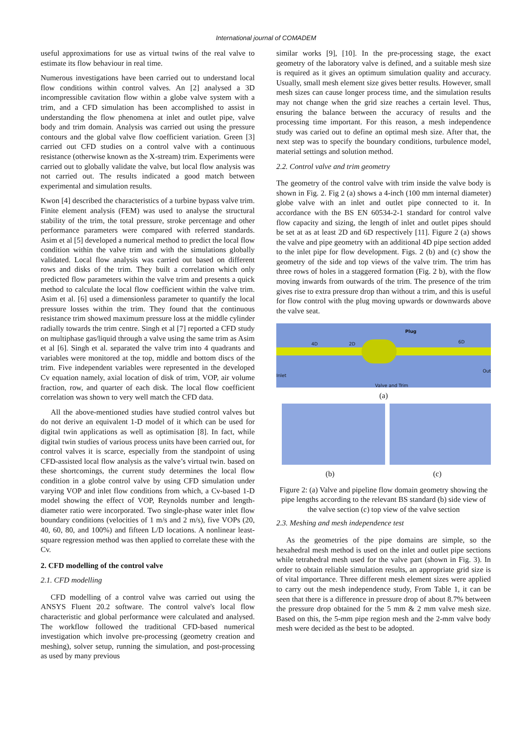International journal of COMADEM
useful approximations for use as virtual twins of the real valve to estimate its flow behaviour in real time.
Numerous investigations have been carried out to understand local flow conditions within control valves. An [2] analysed a 3D incompressible cavitation flow within a globe valve system with a trim, and a CFD simulation has been accomplished to assist in understanding the flow phenomena at inlet and outlet pipe, valve body and trim domain. Analysis was carried out using the pressure contours and the global valve flow coefficient variation. Green [3] carried out CFD studies on a control valve with a continuous resistance (otherwise known as the X-stream) trim. Experiments were carried out to globally validate the valve, but local flow analysis was not carried out. The results indicated a good match between experimental and simulation results.
Kwon [4] described the characteristics of a turbine bypass valve trim. Finite element analysis (FEM) was used to analyse the structural stability of the trim, the total pressure, stroke percentage and other performance parameters were compared with referred standards. Asim et al [5] developed a numerical method to predict the local flow condition within the valve trim and with the simulations globally validated. Local flow analysis was carried out based on different rows and disks of the trim. They built a correlation which only predicted flow parameters within the valve trim and presents a quick method to calculate the local flow coefficient within the valve trim. Asim et al. [6] used a dimensionless parameter to quantify the local pressure losses within the trim. They found that the continuous resistance trim showed maximum pressure loss at the middle cylinder radially towards the trim centre. Singh et al [7] reported a CFD study on multiphase gas/liquid through a valve using the same trim as Asim et al [6]. Singh et al. separated the valve trim into 4 quadrants and variables were monitored at the top, middle and bottom discs of the trim. Five independent variables were represented in the developed Cv equation namely, axial location of disk of trim, VOP, air volume fraction, row, and quarter of each disk. The local flow coefficient correlation was shown to very well match the CFD data.
All the above-mentioned studies have studied control valves but do not derive an equivalent 1-D model of it which can be used for digital twin applications as well as optimisation [8]. In fact, while digital twin studies of various process units have been carried out, for control valves it is scarce, especially from the standpoint of using CFD-assisted local flow analysis as the valve’s virtual twin. based on these shortcomings, the current study determines the local flow condition in a globe control valve by using CFD simulation under varying VOP and inlet flow conditions from which, a Cv-based 1-D model showing the effect of VOP, Reynolds number and length-diameter ratio were incorporated. Two single-phase water inlet flow boundary conditions (velocities of 1 m/s and 2 m/s), five VOPs (20, 40, 60, 80, and 100%) and fifteen L/D locations. A nonlinear least-square regression method was then applied to correlate these with the Cv.
2. CFD modelling of the control valve
2.1. CFD modelling
CFD modelling of a control valve was carried out using the ANSYS Fluent 20.2 software. The control valve's local flow characteristic and global performance were calculated and analysed. The workflow followed the traditional CFD-based numerical investigation which involve pre-processing (geometry creation and meshing), solver setup, running the simulation, and post-processing as used by many previous
similar works [9], [10]. In the pre-processing stage, the exact geometry of the laboratory valve is defined, and a suitable mesh size is required as it gives an optimum simulation quality and accuracy. Usually, small mesh element size gives better results. However, small mesh sizes can cause longer process time, and the simulation results may not change when the grid size reaches a certain level. Thus, ensuring the balance between the accuracy of results and the processing time important. For this reason, a mesh independence study was caried out to define an optimal mesh size. After that, the next step was to specify the boundary conditions, turbulence model, material settings and solution method.
2.2. Control valve and trim geometry
The geometry of the control valve with trim inside the valve body is shown in Fig. 2. Fig 2 (a) shows a 4-inch (100 mm internal diameter) globe valve with an inlet and outlet pipe connected to it. In accordance with the BS EN 60534-2-1 standard for control valve flow capacity and sizing, the length of inlet and outlet pipes should be set at as at least 2D and 6D respectively [11]. Figure 2 (a) shows the valve and pipe geometry with an additional 4D pipe section added to the inlet pipe for flow development. Figs. 2 (b) and (c) show the geometry of the side and top views of the valve trim. The trim has three rows of holes in a staggered formation (Fig. 2 b), with the flow moving inwards from outwards of the trim. The presence of the trim gives rise to extra pressure drop than without a trim, and this is useful for flow control with the plug moving upwards or downwards above the valve seat.
Plug
4D 2D 6D
Inlet
Out
Valve and Trim
(a)
(b) (c)
Figure 2: (a) Valve and pipeline flow domain geometry showing the pipe lengths according to the relevant BS standard (b) side view of the valve section (c) top view of the valve section
2.3. Meshing and mesh independence test
As the geometries of the pipe domains are simple, so the hexahedral mesh method is used on the inlet and outlet pipe sections while tetrahedral mesh used for the valve part (shown in Fig. 3). In order to obtain reliable simulation results, an appropriate grid size is of vital importance. Three different mesh element sizes were applied to carry out the mesh independence study, From Table 1, it can be seen that there is a difference in pressure drop of about 8.7% between the pressure drop obtained for the 5 mm & 2 mm valve mesh size. Based on this, the 5-mm pipe region mesh and the 2-mm valve body mesh were decided as the best to be adopted.